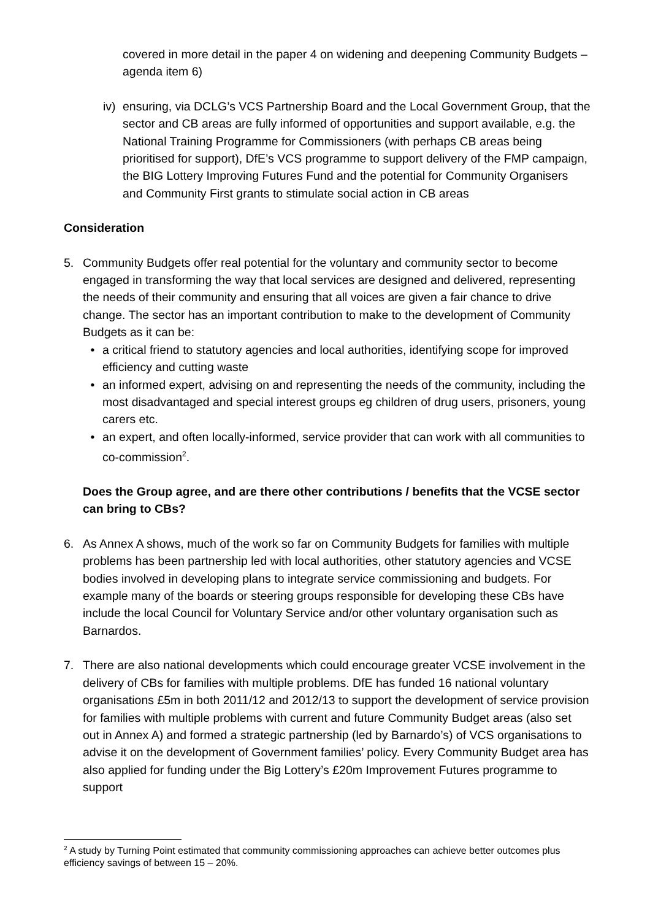covered in more detail in the paper 4 on widening and deepening Community Budgets – agenda item 6)
iv)
ensuring, via DCLG’s VCS Partnership Board and the Local Government Group, that the sector and CB areas are fully informed of opportunities and support available, e.g. the National Training Programme for Commissioners (with perhaps CB areas being prioritised for support), DfE’s VCS programme to support delivery of the FMP campaign, the BIG Lottery Improving Futures Fund and the potential for Community Organisers and Community First grants to stimulate social action in CB areas
Consideration
5. Community Budgets offer real potential for the voluntary and community sector to become engaged in transforming the way that local services are designed and delivered, representing the needs of their community and ensuring that all voices are given a fair chance to drive change. The sector has an important contribution to make to the development of Community Budgets as it can be:
• a critical friend to statutory agencies and local authorities, identifying scope for improved efficiency and cutting waste
• an informed expert, advising on and representing the needs of the community, including the most disadvantaged and special interest groups eg children of drug users, prisoners, young carers etc.
• an expert, and often locally-informed, service provider that can work with all communities to co-commission<sup>2</sup>.
Does the Group agree, and are there other contributions / benefits that the VCSE sector can bring to CBs?
6. As Annex A shows, much of the work so far on Community Budgets for families with multiple problems has been partnership led with local authorities, other statutory agencies and VCSE bodies involved in developing plans to integrate service commissioning and budgets. For example many of the boards or steering groups responsible for developing these CBs have include the local Council for Voluntary Service and/or other voluntary organisation such as Barnardos.
7. There are also national developments which could encourage greater VCSE involvement in the delivery of CBs for families with multiple problems. DfE has funded 16 national voluntary organisations £5m in both 2011/12 and 2012/13 to support the development of service provision for families with multiple problems with current and future Community Budget areas (also set out in Annex A) and formed a strategic partnership (led by Barnardo’s) of VCS organisations to advise it on the development of Government families’ policy. Every Community Budget area has also applied for funding under the Big Lottery’s £20m Improvement Futures programme to support
<sup>2</sup> A study by Turning Point estimated that community commissioning approaches can achieve better outcomes plus efficiency savings of between 15 – 20%.